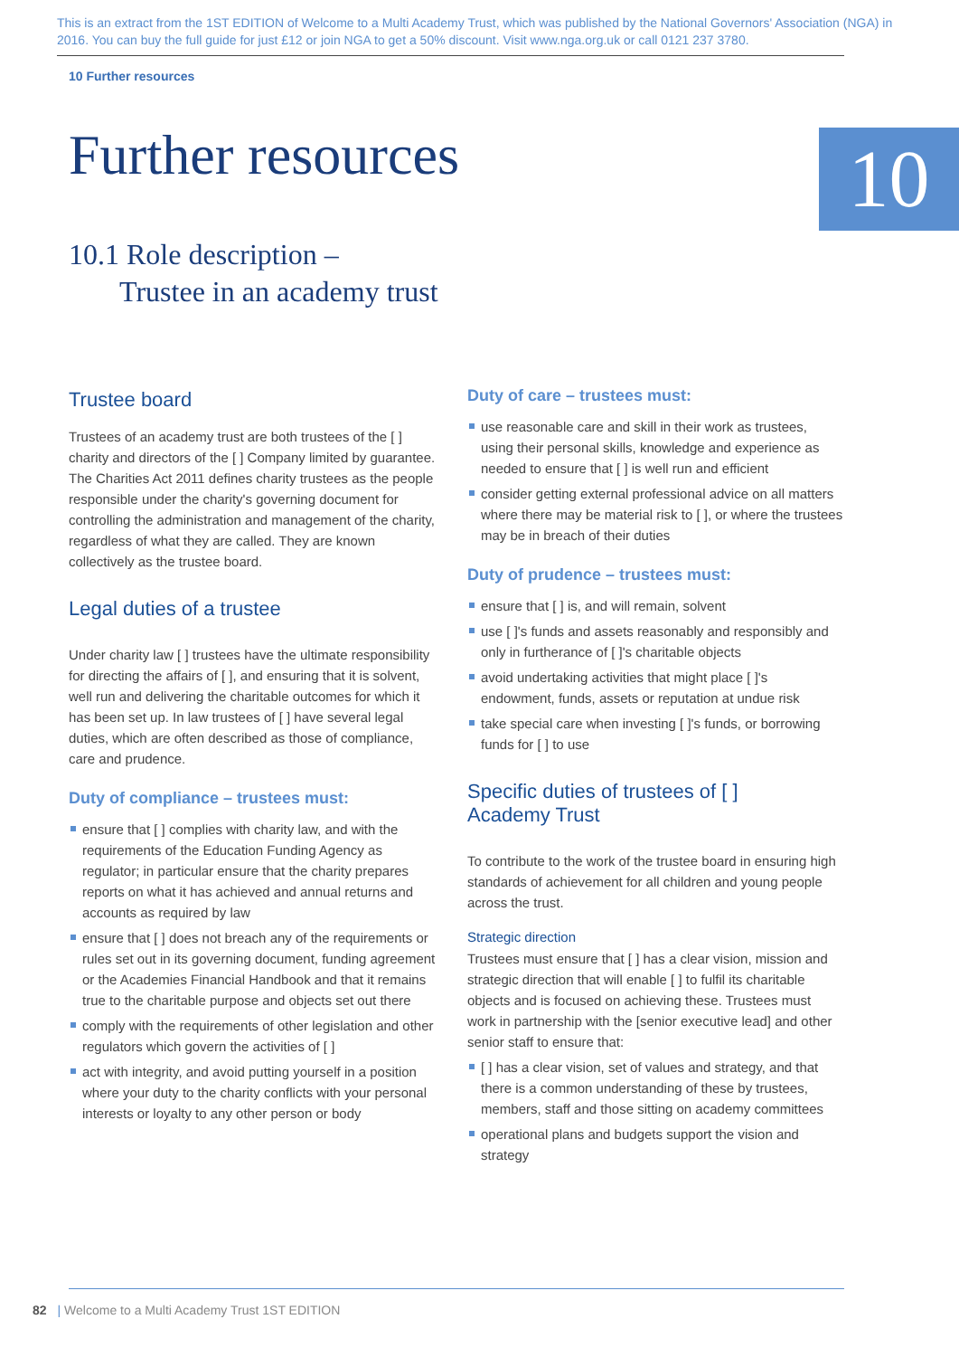This is an extract from the 1ST EDITION of Welcome to a Multi Academy Trust, which was published by the National Governors' Association (NGA) in 2016. You can buy the full guide for just £12 or join NGA to get a 50% discount. Visit www.nga.org.uk or call 0121 237 3780.
10 Further resources
Further resources
10
10.1 Role description –
Trustee in an academy trust
Trustee board
Trustees of an academy trust are both trustees of the [ ] charity and directors of the [ ] Company limited by guarantee. The Charities Act 2011 defines charity trustees as the people responsible under the charity's governing document for controlling the administration and management of the charity, regardless of what they are called. They are known collectively as the trustee board.
Legal duties of a trustee
Under charity law [ ] trustees have the ultimate responsibility for directing the affairs of [ ], and ensuring that it is solvent, well run and delivering the charitable outcomes for which it has been set up. In law trustees of [ ] have several legal duties, which are often described as those of compliance, care and prudence.
Duty of compliance – trustees must:
ensure that [ ] complies with charity law, and with the requirements of the Education Funding Agency as regulator; in particular ensure that the charity prepares reports on what it has achieved and annual returns and accounts as required by law
ensure that [ ] does not breach any of the requirements or rules set out in its governing document, funding agreement or the Academies Financial Handbook and that it remains true to the charitable purpose and objects set out there
comply with the requirements of other legislation and other regulators which govern the activities of [ ]
act with integrity, and avoid putting yourself in a position where your duty to the charity conflicts with your personal interests or loyalty to any other person or body
Duty of care – trustees must:
use reasonable care and skill in their work as trustees, using their personal skills, knowledge and experience as needed to ensure that [ ] is well run and efficient
consider getting external professional advice on all matters where there may be material risk to [ ], or where the trustees may be in breach of their duties
Duty of prudence – trustees must:
ensure that [ ] is, and will remain, solvent
use [ ]'s funds and assets reasonably and responsibly and only in furtherance of [ ]'s charitable objects
avoid undertaking activities that might place [ ]'s endowment, funds, assets or reputation at undue risk
take special care when investing [ ]'s funds, or borrowing funds for [ ] to use
Specific duties of trustees of [ ]
Academy Trust
To contribute to the work of the trustee board in ensuring high standards of achievement for all children and young people across the trust.
Strategic direction
Trustees must ensure that [ ] has a clear vision, mission and strategic direction that will enable [ ] to fulfil its charitable objects and is focused on achieving these. Trustees must work in partnership with the [senior executive lead] and other senior staff to ensure that:
[ ] has a clear vision, set of values and strategy, and that there is a common understanding of these by trustees, members, staff and those sitting on academy committees
operational plans and budgets support the vision and strategy
82 | Welcome to a Multi Academy Trust 1ST EDITION